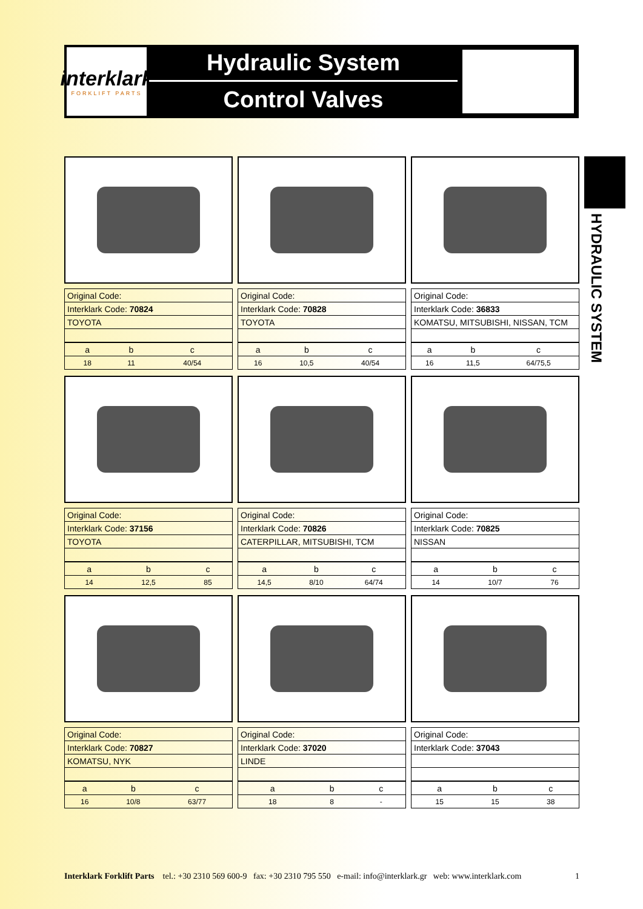interklark
FORKLIFT PARTS
Hydraulic System
Control Valves
HYDRAULIC SYSTEM
| Original Code: |
| Interklark Code: 70824 |
| TOYOTA |
| a | b | c |
| 18 | 11 | 40/54 |
| Original Code: |
| Interklark Code: 70828 |
| TOYOTA |
| a | b | c |
| 16 | 10,5 | 40/54 |
| Original Code: |
| Interklark Code: 36833 |
| KOMATSU, MITSUBISHI, NISSAN, TCM |
| a | b | c |
| 16 | 11,5 | 64/75,5 |
| Original Code: |
| Interklark Code: 37156 |
| TOYOTA |
| a | b | c |
| 14 | 12,5 | 85 |
| Original Code: |
| Interklark Code: 70826 |
| CATERPILLAR, MITSUBISHI, TCM |
| a | b | c |
| 14,5 | 8/10 | 64/74 |
| Original Code: |
| Interklark Code: 70825 |
| NISSAN |
| a | b | c |
| 14 | 10/7 | 76 |
| Original Code: |
| Interklark Code: 70827 |
| KOMATSU, NYK |
| a | b | c |
| 16 | 10/8 | 63/77 |
| Original Code: |
| Interklark Code: 37020 |
| LINDE |
| a | b | c |
| 18 | 8 | - |
| Original Code: |
| Interklark Code: 37043 |
| a | b | c |
| 15 | 15 | 38 |
Interklark Forklift Parts tel.: +30 2310 569 600-9 fax: +30 2310 795 550 e-mail: info@interklark.gr web: www.interklark.com 1